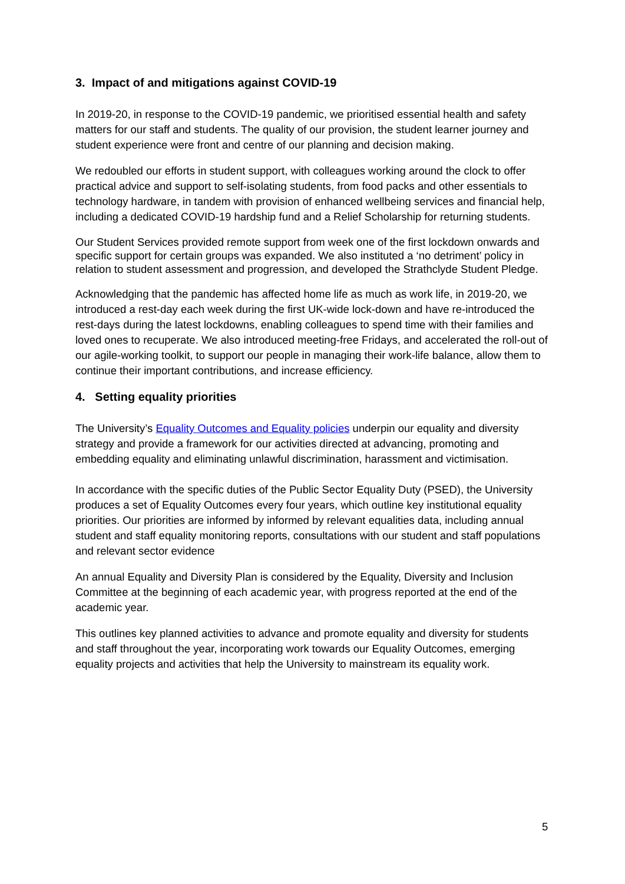3. Impact of and mitigations against COVID-19
In 2019-20, in response to the COVID-19 pandemic, we prioritised essential health and safety matters for our staff and students. The quality of our provision, the student learner journey and student experience were front and centre of our planning and decision making.
We redoubled our efforts in student support, with colleagues working around the clock to offer practical advice and support to self-isolating students, from food packs and other essentials to technology hardware, in tandem with provision of enhanced wellbeing services and financial help, including a dedicated COVID-19 hardship fund and a Relief Scholarship for returning students.
Our Student Services provided remote support from week one of the first lockdown onwards and specific support for certain groups was expanded. We also instituted a ‘no detriment’ policy in relation to student assessment and progression, and developed the Strathclyde Student Pledge.
Acknowledging that the pandemic has affected home life as much as work life, in 2019-20, we introduced a rest-day each week during the first UK-wide lock-down and have re-introduced the rest-days during the latest lockdowns, enabling colleagues to spend time with their families and loved ones to recuperate. We also introduced meeting-free Fridays, and accelerated the roll-out of our agile-working toolkit, to support our people in managing their work-life balance, allow them to continue their important contributions, and increase efficiency.
4. Setting equality priorities
The University’s Equality Outcomes and Equality policies underpin our equality and diversity strategy and provide a framework for our activities directed at advancing, promoting and embedding equality and eliminating unlawful discrimination, harassment and victimisation.
In accordance with the specific duties of the Public Sector Equality Duty (PSED), the University produces a set of Equality Outcomes every four years, which outline key institutional equality priorities. Our priorities are informed by informed by relevant equalities data, including annual student and staff equality monitoring reports, consultations with our student and staff populations and relevant sector evidence
An annual Equality and Diversity Plan is considered by the Equality, Diversity and Inclusion Committee at the beginning of each academic year, with progress reported at the end of the academic year.
This outlines key planned activities to advance and promote equality and diversity for students and staff throughout the year, incorporating work towards our Equality Outcomes, emerging equality projects and activities that help the University to mainstream its equality work.
5